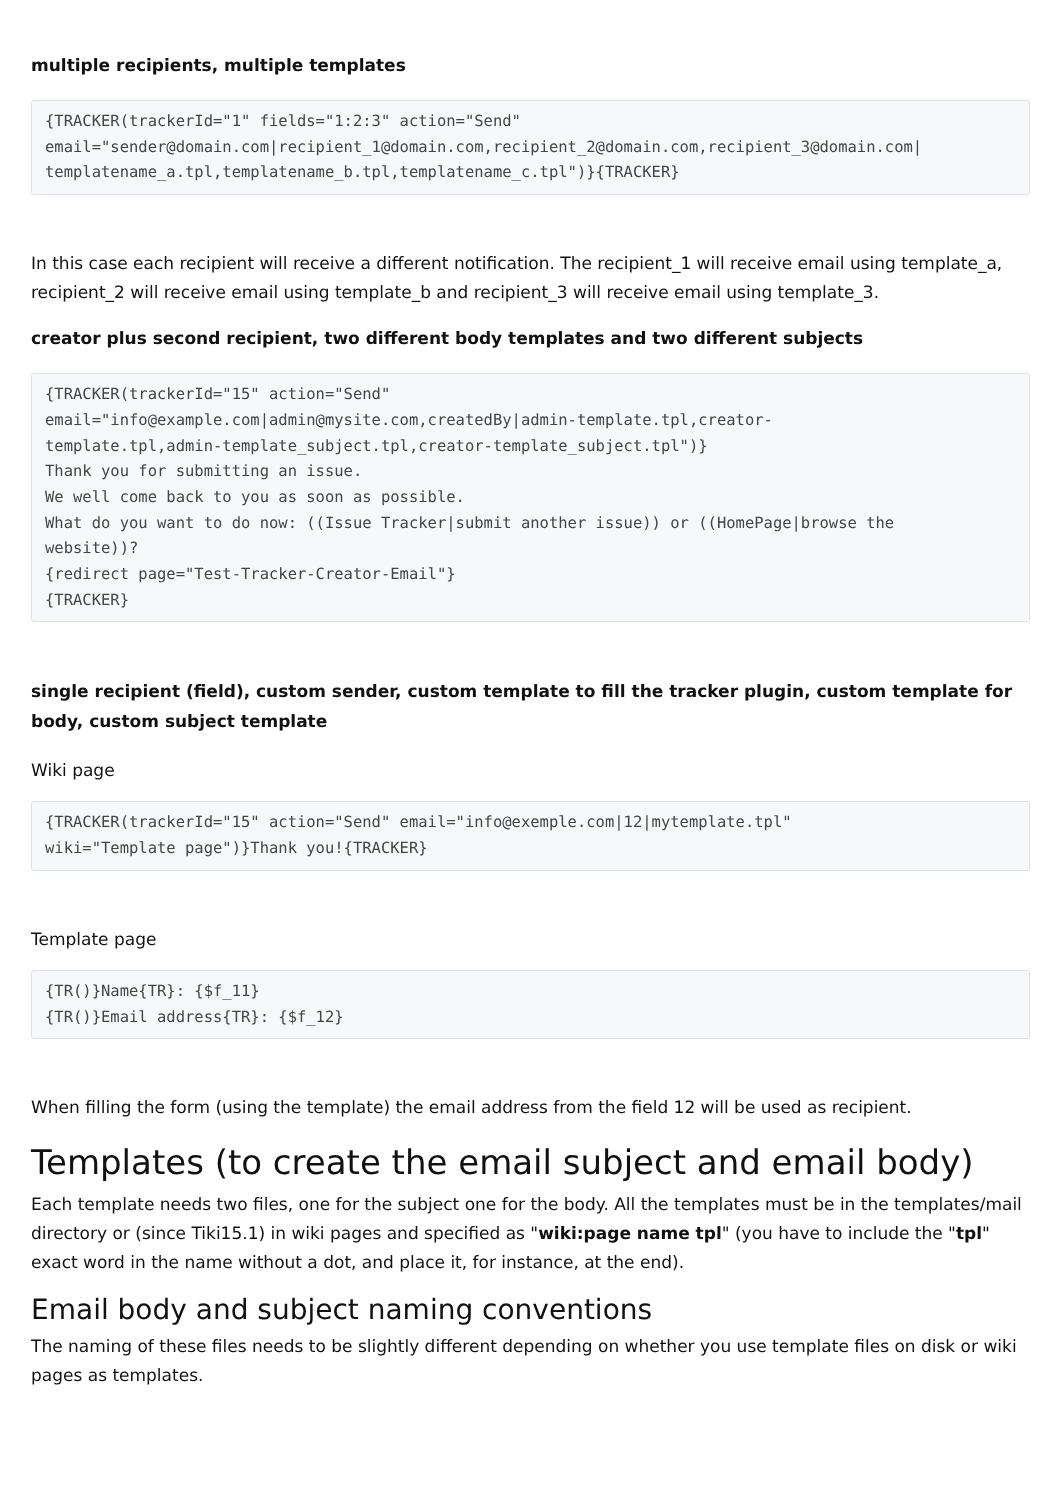multiple recipients, multiple templates
{TRACKER(trackerId="1" fields="1:2:3" action="Send"
email="sender@domain.com|recipient_1@domain.com,recipient_2@domain.com,recipient_3@domain.com|
templatename_a.tpl,templatename_b.tpl,templatename_c.tpl")}{TRACKER}
In this case each recipient will receive a different notification. The recipient_1 will receive email using template_a, recipient_2 will receive email using template_b and recipient_3 will receive email using template_3.
creator plus second recipient, two different body templates and two different subjects
{TRACKER(trackerId="15" action="Send"
email="info@example.com|admin@mysite.com,createdBy|admin-template.tpl,creator-
template.tpl,admin-template_subject.tpl,creator-template_subject.tpl")}
Thank you for submitting an issue.
We well come back to you as soon as possible.
What do you want to do now: ((Issue Tracker|submit another issue)) or ((HomePage|browse the
website))?
{redirect page="Test-Tracker-Creator-Email"}
{TRACKER}
single recipient (field), custom sender, custom template to fill the tracker plugin, custom template for body, custom subject template
Wiki page
{TRACKER(trackerId="15" action="Send" email="info@exemple.com|12|mytemplate.tpl"
wiki="Template page")}Thank you!{TRACKER}
Template page
{TR()}Name{TR}: {$f_11}
{TR()}Email address{TR}: {$f_12}
When filling the form (using the template) the email address from the field 12 will be used as recipient.
Templates (to create the email subject and email body)
Each template needs two files, one for the subject one for the body. All the templates must be in the templates/mail directory or (since Tiki15.1) in wiki pages and specified as "wiki:page name tpl" (you have to include the "tpl" exact word in the name without a dot, and place it, for instance, at the end).
Email body and subject naming conventions
The naming of these files needs to be slightly different depending on whether you use template files on disk or wiki pages as templates.